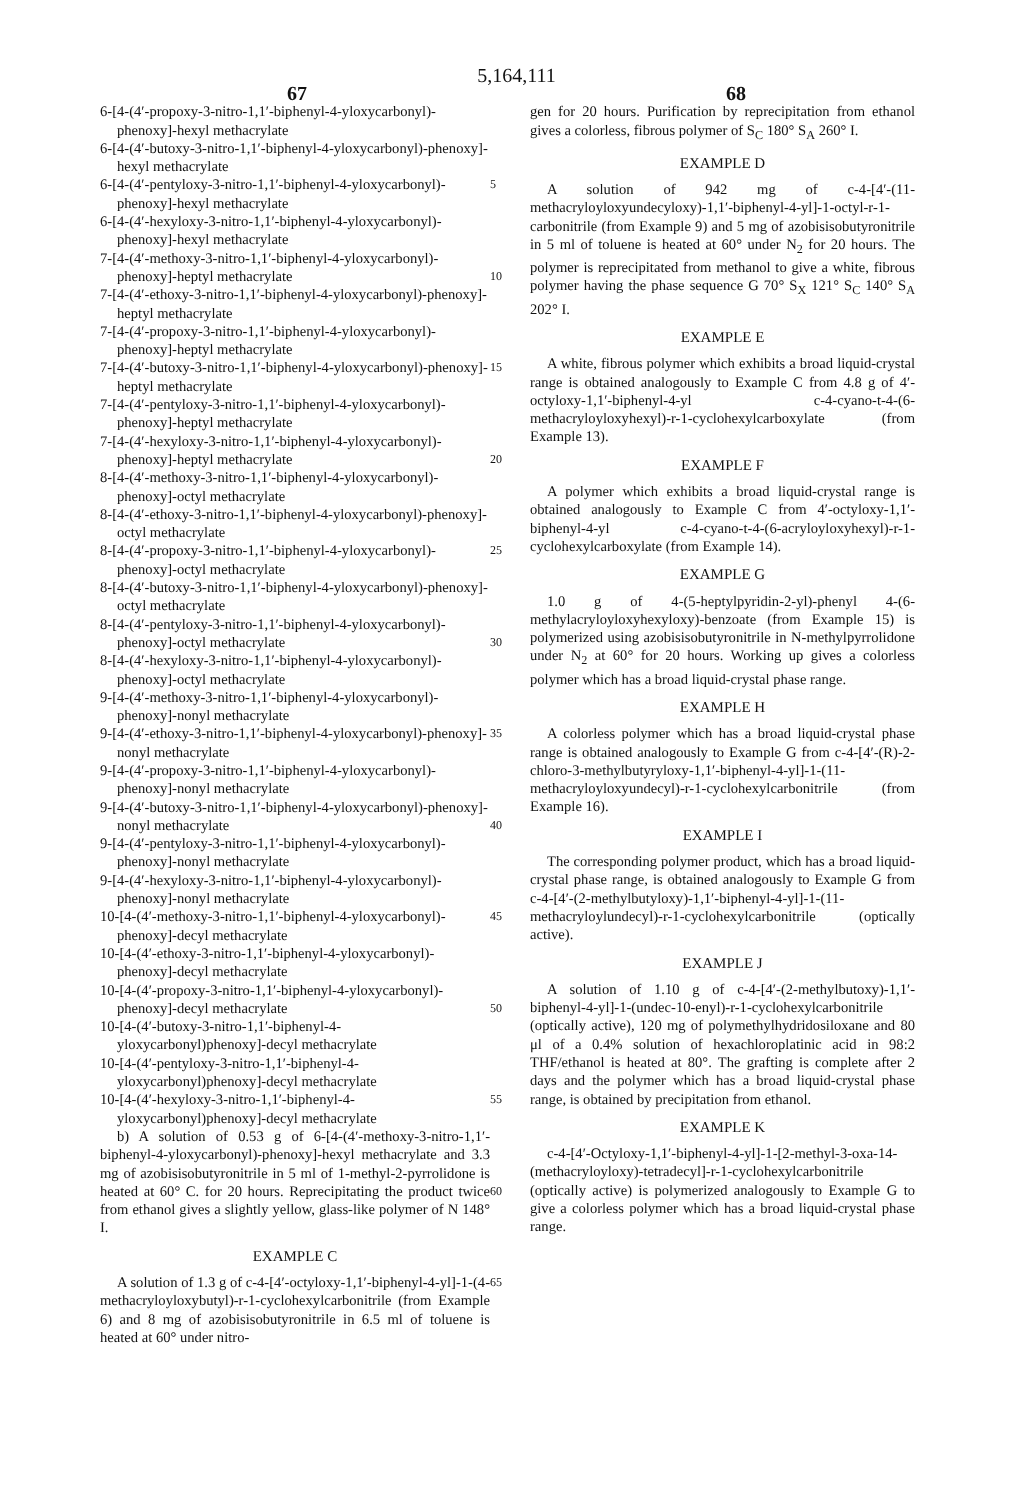67 5,164,111 68
6-[4-(4′-propoxy-3-nitro-1,1′-biphenyl-4-yloxycarbonyl)-phenoxy]-hexyl methacrylate
6-[4-(4′-butoxy-3-nitro-1,1′-biphenyl-4-yloxycarbonyl)-phenoxy]-hexyl methacrylate
6-[4-(4′-pentyloxy-3-nitro-1,1′-biphenyl-4-yloxycarbonyl)-phenoxy]-hexyl methacrylate
6-[4-(4′-hexyloxy-3-nitro-1,1′-biphenyl-4-yloxycarbonyl)-phenoxy]-hexyl methacrylate
7-[4-(4′-methoxy-3-nitro-1,1′-biphenyl-4-yloxycarbonyl)-phenoxy]-heptyl methacrylate
7-[4-(4′-ethoxy-3-nitro-1,1′-biphenyl-4-yloxycarbonyl)-phenoxy]-heptyl methacrylate
7-[4-(4′-propoxy-3-nitro-1,1′-biphenyl-4-yloxycarbonyl)-phenoxy]-heptyl methacrylate
7-[4-(4′-butoxy-3-nitro-1,1′-biphenyl-4-yloxycarbonyl)-phenoxy]-heptyl methacrylate
7-[4-(4′-pentyloxy-3-nitro-1,1′-biphenyl-4-yloxycarbonyl)-phenoxy]-heptyl methacrylate
7-[4-(4′-hexyloxy-3-nitro-1,1′-biphenyl-4-yloxycarbonyl)-phenoxy]-heptyl methacrylate
8-[4-(4′-methoxy-3-nitro-1,1′-biphenyl-4-yloxycarbonyl)-phenoxy]-octyl methacrylate
8-[4-(4′-ethoxy-3-nitro-1,1′-biphenyl-4-yloxycarbonyl)-phenoxy]-octyl methacrylate
8-[4-(4′-propoxy-3-nitro-1,1′-biphenyl-4-yloxycarbonyl)-phenoxy]-octyl methacrylate
8-[4-(4′-butoxy-3-nitro-1,1′-biphenyl-4-yloxycarbonyl)-phenoxy]-octyl methacrylate
8-[4-(4′-pentyloxy-3-nitro-1,1′-biphenyl-4-yloxycarbonyl)-phenoxy]-octyl methacrylate
8-[4-(4′-hexyloxy-3-nitro-1,1′-biphenyl-4-yloxycarbonyl)-phenoxy]-octyl methacrylate
9-[4-(4′-methoxy-3-nitro-1,1′-biphenyl-4-yloxycarbonyl)-phenoxy]-nonyl methacrylate
9-[4-(4′-ethoxy-3-nitro-1,1′-biphenyl-4-yloxycarbonyl)-phenoxy]-nonyl methacrylate
9-[4-(4′-propoxy-3-nitro-1,1′-biphenyl-4-yloxycarbonyl)-phenoxy]-nonyl methacrylate
9-[4-(4′-butoxy-3-nitro-1,1′-biphenyl-4-yloxycarbonyl)-phenoxy]-nonyl methacrylate
9-[4-(4′-pentyloxy-3-nitro-1,1′-biphenyl-4-yloxycarbonyl)-phenoxy]-nonyl methacrylate
9-[4-(4′-hexyloxy-3-nitro-1,1′-biphenyl-4-yloxycarbonyl)-phenoxy]-nonyl methacrylate
10-[4-(4′-methoxy-3-nitro-1,1′-biphenyl-4-yloxycarbonyl)-phenoxy]-decyl methacrylate
10-[4-(4′-ethoxy-3-nitro-1,1′-biphenyl-4-yloxycarbonyl)-phenoxy]-decyl methacrylate
10-[4-(4′-propoxy-3-nitro-1,1′-biphenyl-4-yloxycarbonyl)-phenoxy]-decyl methacrylate
10-[4-(4′-butoxy-3-nitro-1,1′-biphenyl-4-yloxycarbonyl)phenoxy]-decyl methacrylate
10-[4-(4′-pentyloxy-3-nitro-1,1′-biphenyl-4-yloxycarbonyl)phenoxy]-decyl methacrylate
10-[4-(4′-hexyloxy-3-nitro-1,1′-biphenyl-4-yloxycarbonyl)phenoxy]-decyl methacrylate
b) A solution of 0.53 g of 6-[4-(4′-methoxy-3-nitro-1,1′-biphenyl-4-yloxycarbonyl)-phenoxy]-hexyl methacrylate and 3.3 mg of azobisisobutyronitrile in 5 ml of 1-methyl-2-pyrrolidone is heated at 60° C. for 20 hours. Reprecipitating the product twice from ethanol gives a slightly yellow, glass-like polymer of N 148° I.
EXAMPLE C
A solution of 1.3 g of c-4-[4′-octyloxy-1,1′-biphenyl-4-yl]-1-(4-methacryloyloxybutyl)-r-1-cyclohexylcarbonitrile (from Example 6) and 8 mg of azobisisobutyronitrile in 6.5 ml of toluene is heated at 60° under nitro-
5
10
15
20
25
30
35
40
45
50
55
60
65
gen for 20 hours. Purification by reprecipitation from ethanol gives a colorless, fibrous polymer of S<sub>C</sub> 180° S<sub>A</sub> 260° I.
EXAMPLE D
A solution of 942 mg of c-4-[4′-(11-methacryloyloxyundecyloxy)-1,1′-biphenyl-4-yl]-1-octyl-r-1-carbonitrile (from Example 9) and 5 mg of azobisisobutyronitrile in 5 ml of toluene is heated at 60° under N<sub>2</sub> for 20 hours. The polymer is reprecipitated from methanol to give a white, fibrous polymer having the phase sequence G 70° S<sub>X</sub> 121° S<sub>C</sub> 140° S<sub>A</sub> 202° I.
EXAMPLE E
A white, fibrous polymer which exhibits a broad liquid-crystal range is obtained analogously to Example C from 4.8 g of 4′-octyloxy-1,1′-biphenyl-4-yl c-4-cyano-t-4-(6-methacryloyloxyhexyl)-r-1-cyclohexylcarboxylate (from Example 13).
EXAMPLE F
A polymer which exhibits a broad liquid-crystal range is obtained analogously to Example C from 4′-octyloxy-1,1′-biphenyl-4-yl c-4-cyano-t-4-(6-acryloyloxyhexyl)-r-1-cyclohexylcarboxylate (from Example 14).
EXAMPLE G
1.0 g of 4-(5-heptylpyridin-2-yl)-phenyl 4-(6-methylacryloyloxyhexyloxy)-benzoate (from Example 15) is polymerized using azobisisobutyronitrile in N-methylpyrrolidone under N<sub>2</sub> at 60° for 20 hours. Working up gives a colorless polymer which has a broad liquid-crystal phase range.
EXAMPLE H
A colorless polymer which has a broad liquid-crystal phase range is obtained analogously to Example G from c-4-[4′-(R)-2-chloro-3-methylbutyryloxy-1,1′-biphenyl-4-yl]-1-(11-methacryloyloxyundecyl)-r-1-cyclohexylcarbonitrile (from Example 16).
EXAMPLE I
The corresponding polymer product, which has a broad liquid-crystal phase range, is obtained analogously to Example G from c-4-[4′-(2-methylbutyloxy)-1,1′-biphenyl-4-yl]-1-(11-methacryloylundecyl)-r-1-cyclohexylcarbonitrile (optically active).
EXAMPLE J
A solution of 1.10 g of c-4-[4′-(2-methylbutoxy)-1,1′-biphenyl-4-yl]-1-(undec-10-enyl)-r-1-cyclohexylcarbonitrile (optically active), 120 mg of polymethylhydridosiloxane and 80 μl of a 0.4% solution of hexachloroplatinic acid in 98:2 THF/ethanol is heated at 80°. The grafting is complete after 2 days and the polymer which has a broad liquid-crystal phase range, is obtained by precipitation from ethanol.
EXAMPLE K
c-4-[4′-Octyloxy-1,1′-biphenyl-4-yl]-1-[2-methyl-3-oxa-14-(methacryloyloxy)-tetradecyl]-r-1-cyclohexylcarbonitrile (optically active) is polymerized analogously to Example G to give a colorless polymer which has a broad liquid-crystal phase range.